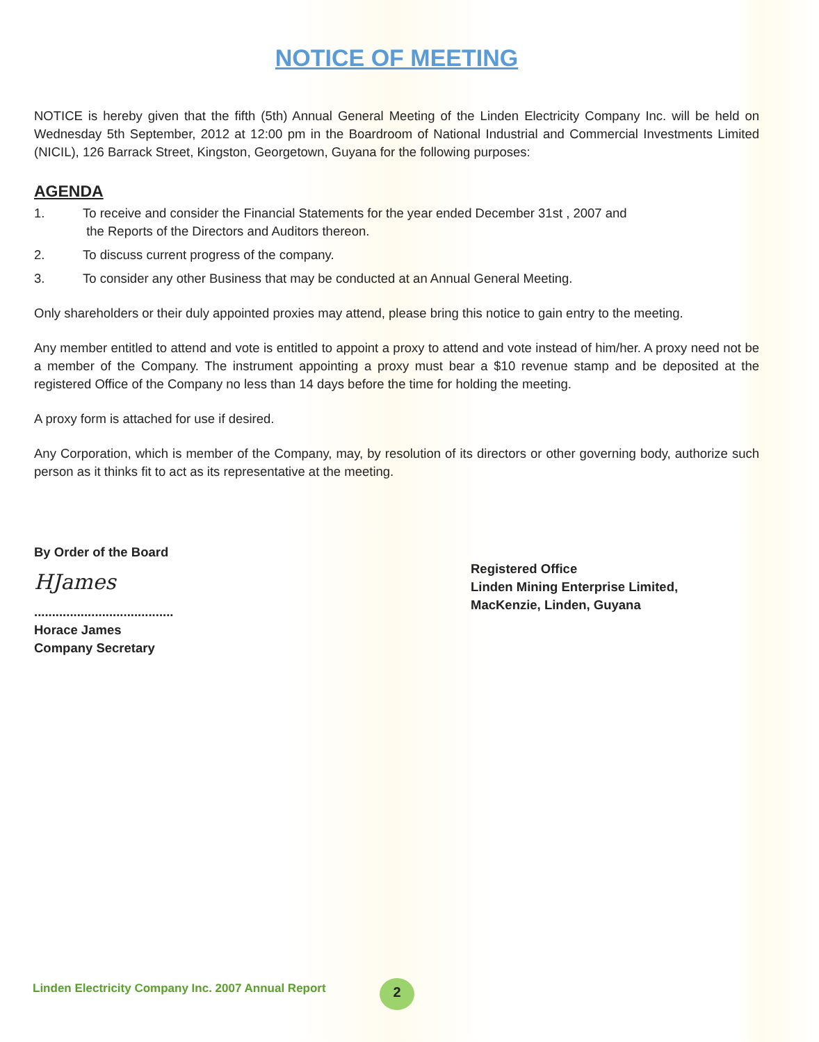NOTICE OF MEETING
NOTICE is hereby given that the fifth (5th) Annual General Meeting of the Linden Electricity Company Inc. will be held on Wednesday 5th September, 2012 at 12:00 pm in the Boardroom of National Industrial and Commercial Investments Limited (NICIL), 126 Barrack Street, Kingston, Georgetown, Guyana for the following purposes:
AGENDA
1. To receive and consider the Financial Statements for the year ended December 31st , 2007 and
the Reports of the Directors and Auditors thereon.
2. To discuss current progress of the company.
3. To consider any other Business that may be conducted at an Annual General Meeting.
Only shareholders or their duly appointed proxies may attend, please bring this notice to gain entry to the meeting.
Any member entitled to attend and vote is entitled to appoint a proxy to attend and vote instead of him/her. A proxy need not be a member of the Company. The instrument appointing a proxy must bear a $10 revenue stamp and be deposited at the registered Office of the Company no less than 14 days before the time for holding the meeting.
A proxy form is attached for use if desired.
Any Corporation, which is member of the Company, may, by resolution of its directors or other governing body, authorize such person as it thinks fit to act as its representative at the meeting.
By Order of the Board
HJames
.......................................
Horace James
Company Secretary
Registered Office
Linden Mining Enterprise Limited,
MacKenzie, Linden, Guyana
Linden Electricity Company Inc. 2007 Annual Report
2